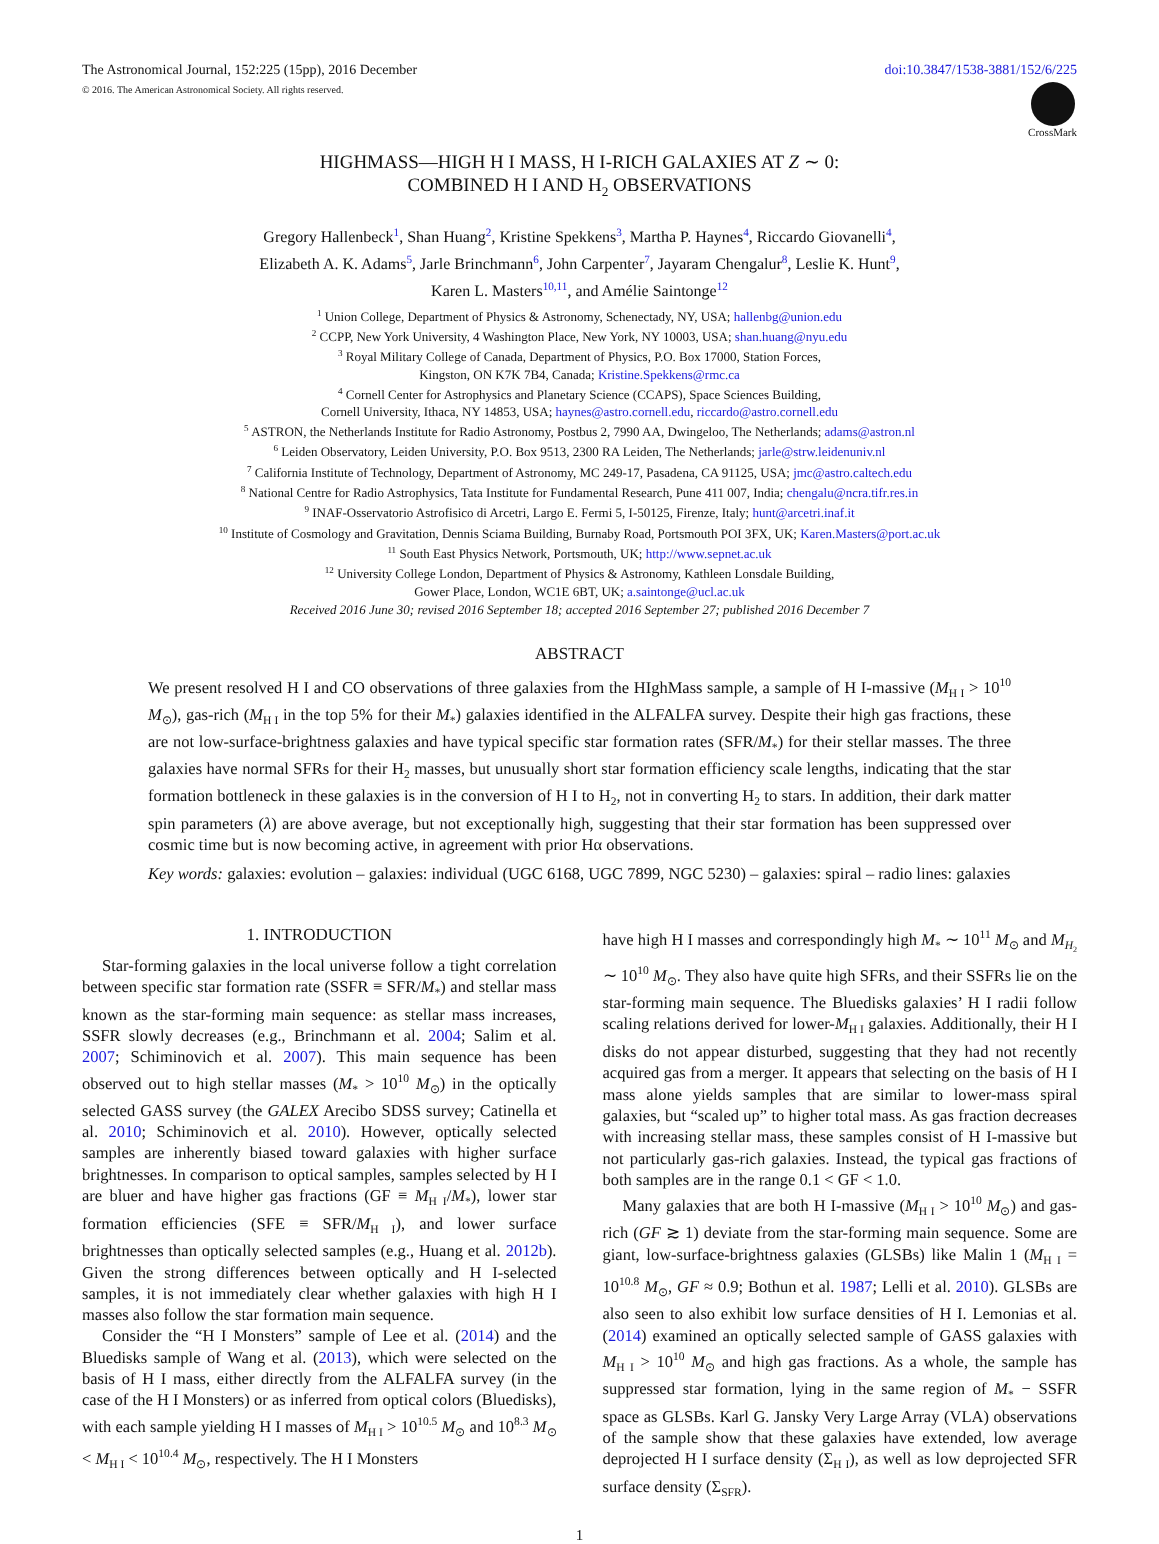The Astronomical Journal, 152:225 (15pp), 2016 December doi:10.3847/1538-3881/152/6/225
© 2016. The American Astronomical Society. All rights reserved.
CrossMark
HIGHMASS—HIGH H I MASS, H I-RICH GALAXIES AT Z ∼ 0:
COMBINED H I AND H<sub>2</sub> OBSERVATIONS
Gregory Hallenbeck<sup>1</sup>, Shan Huang<sup>2</sup>, Kristine Spekkens<sup>3</sup>, Martha P. Haynes<sup>4</sup>, Riccardo Giovanelli<sup>4</sup>,
Elizabeth A. K. Adams<sup>5</sup>, Jarle Brinchmann<sup>6</sup>, John Carpenter<sup>7</sup>, Jayaram Chengalur<sup>8</sup>, Leslie K. Hunt<sup>9</sup>,
Karen L. Masters<sup>10,11</sup>, and Amélie Saintonge<sup>12</sup>
<sup>1</sup> Union College, Department of Physics & Astronomy, Schenectady, NY, USA; hallenbg@union.edu
<sup>2</sup> CCPP, New York University, 4 Washington Place, New York, NY 10003, USA; shan.huang@nyu.edu
<sup>3</sup> Royal Military College of Canada, Department of Physics, P.O. Box 17000, Station Forces,
Kingston, ON K7K 7B4, Canada; Kristine.Spekkens@rmc.ca
<sup>4</sup> Cornell Center for Astrophysics and Planetary Science (CCAPS), Space Sciences Building,
Cornell University, Ithaca, NY 14853, USA; haynes@astro.cornell.edu, riccardo@astro.cornell.edu
<sup>5</sup> ASTRON, the Netherlands Institute for Radio Astronomy, Postbus 2, 7990 AA, Dwingeloo, The Netherlands; adams@astron.nl
<sup>6</sup> Leiden Observatory, Leiden University, P.O. Box 9513, 2300 RA Leiden, The Netherlands; jarle@strw.leidenuniv.nl
<sup>7</sup> California Institute of Technology, Department of Astronomy, MC 249-17, Pasadena, CA 91125, USA; jmc@astro.caltech.edu
<sup>8</sup> National Centre for Radio Astrophysics, Tata Institute for Fundamental Research, Pune 411 007, India; chengalu@ncra.tifr.res.in
<sup>9</sup> INAF-Osservatorio Astrofisico di Arcetri, Largo E. Fermi 5, I-50125, Firenze, Italy; hunt@arcetri.inaf.it
<sup>10</sup> Institute of Cosmology and Gravitation, Dennis Sciama Building, Burnaby Road, Portsmouth POI 3FX, UK; Karen.Masters@port.ac.uk
<sup>11</sup> South East Physics Network, Portsmouth, UK; http://www.sepnet.ac.uk
<sup>12</sup> University College London, Department of Physics & Astronomy, Kathleen Lonsdale Building,
Gower Place, London, WC1E 6BT, UK; a.saintonge@ucl.ac.uk
Received 2016 June 30; revised 2016 September 18; accepted 2016 September 27; published 2016 December 7
ABSTRACT
We present resolved H I and CO observations of three galaxies from the HIghMass sample, a sample of H I-massive (M<sub>H I</sub> > 10<sup>10</sup> M<sub>⊙</sub>), gas-rich (M<sub>H I</sub> in the top 5% for their M<sub>*</sub>) galaxies identified in the ALFALFA survey. Despite their high gas fractions, these are not low-surface-brightness galaxies and have typical specific star formation rates (SFR/M<sub>*</sub>) for their stellar masses. The three galaxies have normal SFRs for their H<sub>2</sub> masses, but unusually short star formation efficiency scale lengths, indicating that the star formation bottleneck in these galaxies is in the conversion of H I to H<sub>2</sub>, not in converting H<sub>2</sub> to stars. In addition, their dark matter spin parameters (λ) are above average, but not exceptionally high, suggesting that their star formation has been suppressed over cosmic time but is now becoming active, in agreement with prior Hα observations.
Key words: galaxies: evolution – galaxies: individual (UGC 6168, UGC 7899, NGC 5230) – galaxies: spiral – radio lines: galaxies
1. INTRODUCTION
Star-forming galaxies in the local universe follow a tight correlation between specific star formation rate (SSFR ≡ SFR/M<sub>*</sub>) and stellar mass known as the star-forming main sequence: as stellar mass increases, SSFR slowly decreases (e.g., Brinchmann et al. 2004; Salim et al. 2007; Schiminovich et al. 2007). This main sequence has been observed out to high stellar masses (M<sub>*</sub> > 10<sup>10</sup> M<sub>⊙</sub>) in the optically selected GASS survey (the GALEX Arecibo SDSS survey; Catinella et al. 2010; Schiminovich et al. 2010). However, optically selected samples are inherently biased toward galaxies with higher surface brightnesses. In comparison to optical samples, samples selected by H I are bluer and have higher gas fractions (GF ≡ M<sub>H I</sub>/M<sub>*</sub>), lower star formation efficiencies (SFE ≡ SFR/M<sub>H I</sub>), and lower surface brightnesses than optically selected samples (e.g., Huang et al. 2012b). Given the strong differences between optically and H I-selected samples, it is not immediately clear whether galaxies with high H I masses also follow the star formation main sequence.
Consider the “H I Monsters” sample of Lee et al. (2014) and the Bluedisks sample of Wang et al. (2013), which were selected on the basis of H I mass, either directly from the ALFALFA survey (in the case of the H I Monsters) or as inferred from optical colors (Bluedisks), with each sample yielding H I masses of M<sub>H I</sub> > 10<sup>10.5</sup> M<sub>⊙</sub> and 10<sup>8.3</sup> M<sub>⊙</sub> < M<sub>H I</sub> < 10<sup>10.4</sup> M<sub>⊙</sub>, respectively. The H I Monsters
have high H I masses and correspondingly high M<sub>*</sub> ∼ 10<sup>11</sup> M<sub>⊙</sub> and M<sub>H<sub>2</sub></sub> ∼ 10<sup>10</sup> M<sub>⊙</sub>. They also have quite high SFRs, and their SSFRs lie on the star-forming main sequence. The Bluedisks galaxies’ H I radii follow scaling relations derived for lower-M<sub>H I</sub> galaxies. Additionally, their H I disks do not appear disturbed, suggesting that they had not recently acquired gas from a merger. It appears that selecting on the basis of H I mass alone yields samples that are similar to lower-mass spiral galaxies, but “scaled up” to higher total mass. As gas fraction decreases with increasing stellar mass, these samples consist of H I-massive but not particularly gas-rich galaxies. Instead, the typical gas fractions of both samples are in the range 0.1 < GF < 1.0.
Many galaxies that are both H I-massive (M<sub>H I</sub> > 10<sup>10</sup> M<sub>⊙</sub>) and gas-rich (GF ≳ 1) deviate from the star-forming main sequence. Some are giant, low-surface-brightness galaxies (GLSBs) like Malin 1 (M<sub>H I</sub> = 10<sup>10.8</sup> M<sub>⊙</sub>, GF ≈ 0.9; Bothun et al. 1987; Lelli et al. 2010). GLSBs are also seen to also exhibit low surface densities of H I. Lemonias et al. (2014) examined an optically selected sample of GASS galaxies with M<sub>H I</sub> > 10<sup>10</sup> M<sub>⊙</sub> and high gas fractions. As a whole, the sample has suppressed star formation, lying in the same region of M<sub>*</sub> − SSFR space as GLSBs. Karl G. Jansky Very Large Array (VLA) observations of the sample show that these galaxies have extended, low average deprojected H I surface density (Σ<sub>H I</sub>), as well as low deprojected SFR surface density (Σ<sub>SFR</sub>).
1